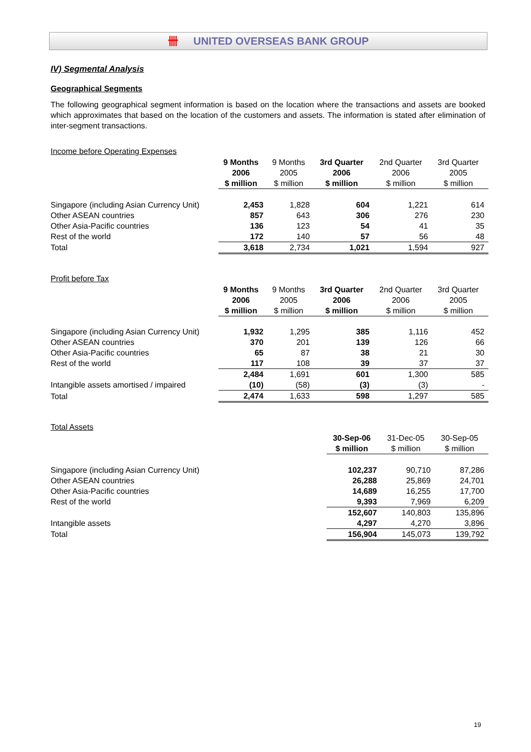卌 UNITED OVERSEAS BANK GROUP
IV) Segmental Analysis
Geographical Segments
The following geographical segment information is based on the location where the transactions and assets are booked which approximates that based on the location of the customers and assets. The information is stated after elimination of inter-segment transactions.
Income before Operating Expenses
| | 9 Months 2006 | 9 Months 2005 | 3rd Quarter 2006 | 2nd Quarter 2006 | 3rd Quarter 2005 |
| | $ million | $ million | $ million | $ million | $ million |
| Singapore (including Asian Currency Unit) | 2,453 | 1,828 | 604 | 1,221 | 614 |
| Other ASEAN countries | 857 | 643 | 306 | 276 | 230 |
| Other Asia-Pacific countries | 136 | 123 | 54 | 41 | 35 |
| Rest of the world | 172 | 140 | 57 | 56 | 48 |
| Total | 3,618 | 2,734 | 1,021 | 1,594 | 927 |
Profit before Tax
| | 9 Months 2006 | 9 Months 2005 | 3rd Quarter 2006 | 2nd Quarter 2006 | 3rd Quarter 2005 |
| | $ million | $ million | $ million | $ million | $ million |
| Singapore (including Asian Currency Unit) | 1,932 | 1,295 | 385 | 1,116 | 452 |
| Other ASEAN countries | 370 | 201 | 139 | 126 | 66 |
| Other Asia-Pacific countries | 65 | 87 | 38 | 21 | 30 |
| Rest of the world | 117 | 108 | 39 | 37 | 37 |
| | 2,484 | 1,691 | 601 | 1,300 | 585 |
| Intangible assets amortised / impaired | (10) | (58) | (3) | (3) | - |
| Total | 2,474 | 1,633 | 598 | 1,297 | 585 |
Total Assets
| | | | 30-Sep-06 | 31-Dec-05 | 30-Sep-05 |
| | | | $ million | $ million | $ million |
| Singapore (including Asian Currency Unit) | | | 102,237 | 90,710 | 87,286 |
| Other ASEAN countries | | | 26,288 | 25,869 | 24,701 |
| Other Asia-Pacific countries | | | 14,689 | 16,255 | 17,700 |
| Rest of the world | | | 9,393 | 7,969 | 6,209 |
| | | | 152,607 | 140,803 | 135,896 |
| Intangible assets | | | 4,297 | 4,270 | 3,896 |
| Total | | | 156,904 | 145,073 | 139,792 |
19